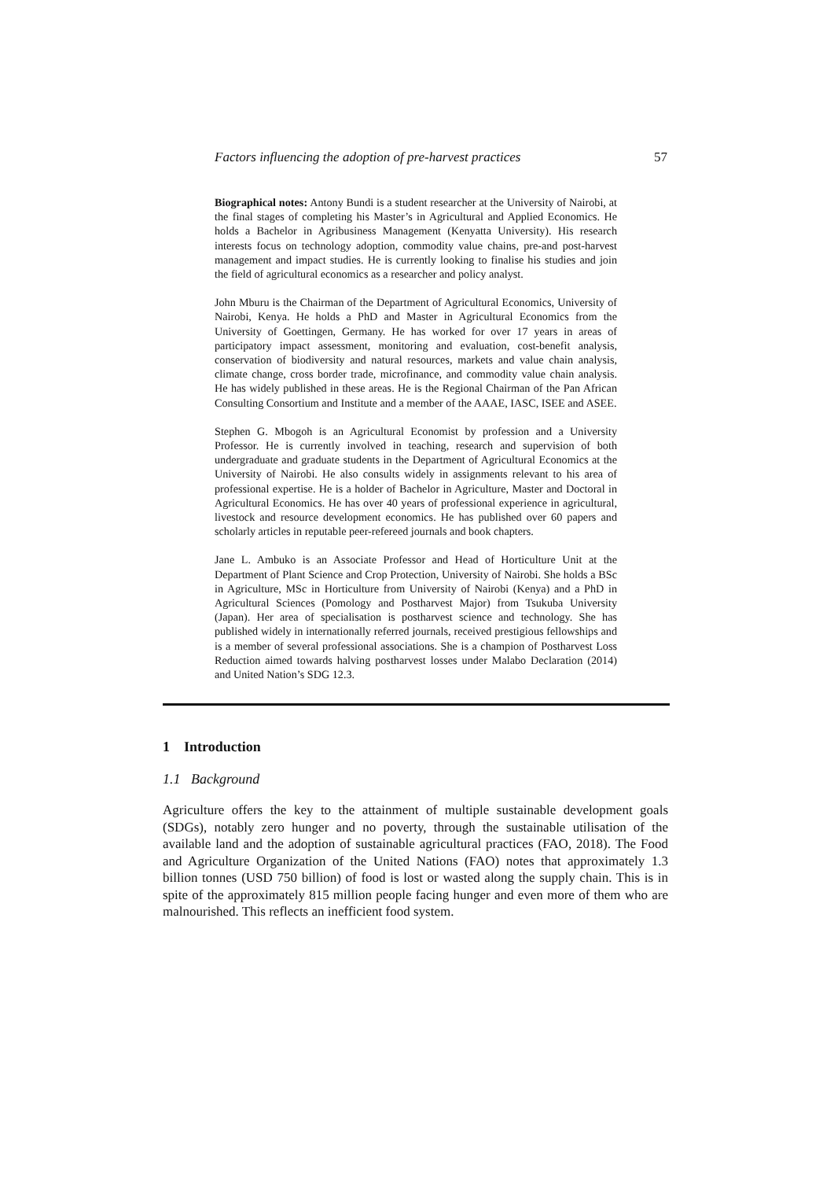Factors influencing the adoption of pre-harvest practices 57
Biographical notes: Antony Bundi is a student researcher at the University of Nairobi, at the final stages of completing his Master’s in Agricultural and Applied Economics. He holds a Bachelor in Agribusiness Management (Kenyatta University). His research interests focus on technology adoption, commodity value chains, pre-and post-harvest management and impact studies. He is currently looking to finalise his studies and join the field of agricultural economics as a researcher and policy analyst.
John Mburu is the Chairman of the Department of Agricultural Economics, University of Nairobi, Kenya. He holds a PhD and Master in Agricultural Economics from the University of Goettingen, Germany. He has worked for over 17 years in areas of participatory impact assessment, monitoring and evaluation, cost-benefit analysis, conservation of biodiversity and natural resources, markets and value chain analysis, climate change, cross border trade, microfinance, and commodity value chain analysis. He has widely published in these areas. He is the Regional Chairman of the Pan African Consulting Consortium and Institute and a member of the AAAE, IASC, ISEE and ASEE.
Stephen G. Mbogoh is an Agricultural Economist by profession and a University Professor. He is currently involved in teaching, research and supervision of both undergraduate and graduate students in the Department of Agricultural Economics at the University of Nairobi. He also consults widely in assignments relevant to his area of professional expertise. He is a holder of Bachelor in Agriculture, Master and Doctoral in Agricultural Economics. He has over 40 years of professional experience in agricultural, livestock and resource development economics. He has published over 60 papers and scholarly articles in reputable peer-refereed journals and book chapters.
Jane L. Ambuko is an Associate Professor and Head of Horticulture Unit at the Department of Plant Science and Crop Protection, University of Nairobi. She holds a BSc in Agriculture, MSc in Horticulture from University of Nairobi (Kenya) and a PhD in Agricultural Sciences (Pomology and Postharvest Major) from Tsukuba University (Japan). Her area of specialisation is postharvest science and technology. She has published widely in internationally referred journals, received prestigious fellowships and is a member of several professional associations. She is a champion of Postharvest Loss Reduction aimed towards halving postharvest losses under Malabo Declaration (2014) and United Nation’s SDG 12.3.
1 Introduction
1.1 Background
Agriculture offers the key to the attainment of multiple sustainable development goals (SDGs), notably zero hunger and no poverty, through the sustainable utilisation of the available land and the adoption of sustainable agricultural practices (FAO, 2018). The Food and Agriculture Organization of the United Nations (FAO) notes that approximately 1.3 billion tonnes (USD 750 billion) of food is lost or wasted along the supply chain. This is in spite of the approximately 815 million people facing hunger and even more of them who are malnourished. This reflects an inefficient food system.